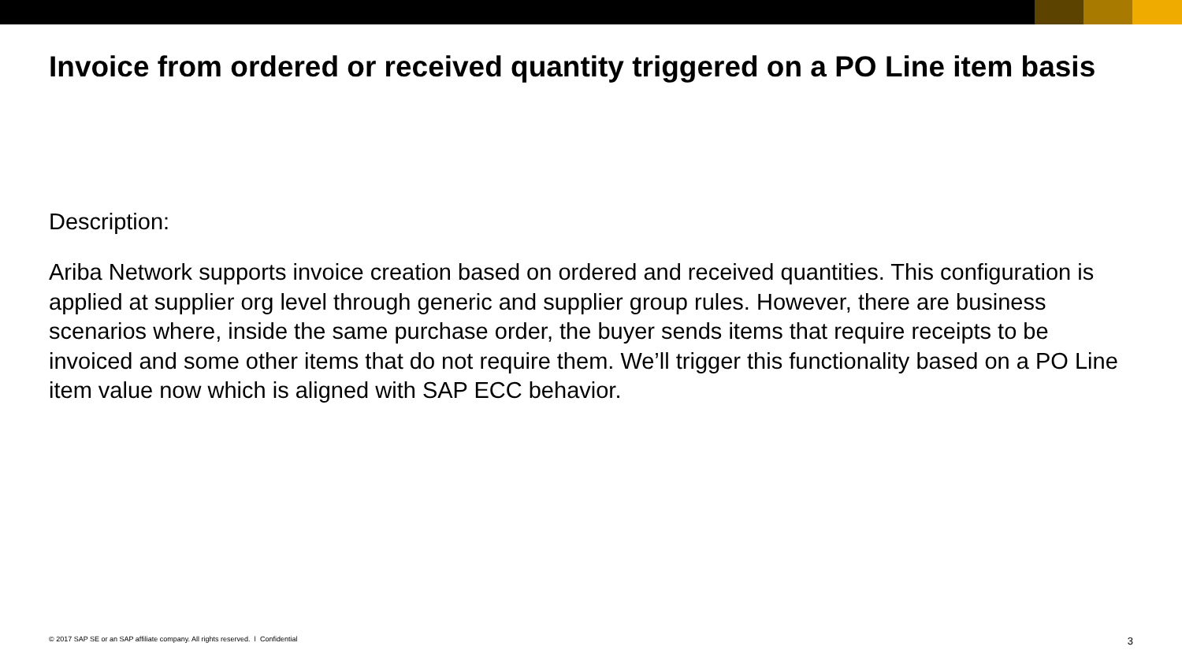Invoice from ordered or received quantity triggered on a PO Line item basis
Description:
Ariba Network supports invoice creation based on ordered and received quantities. This configuration is applied at supplier org level through generic and supplier group rules. However, there are business scenarios where, inside the same purchase order, the buyer sends items that require receipts to be invoiced and some other items that do not require them. We’ll trigger this functionality based on a PO Line item value now which is aligned with SAP ECC behavior.
© 2017 SAP SE or an SAP affiliate company. All rights reserved. ǀ Confidential 3